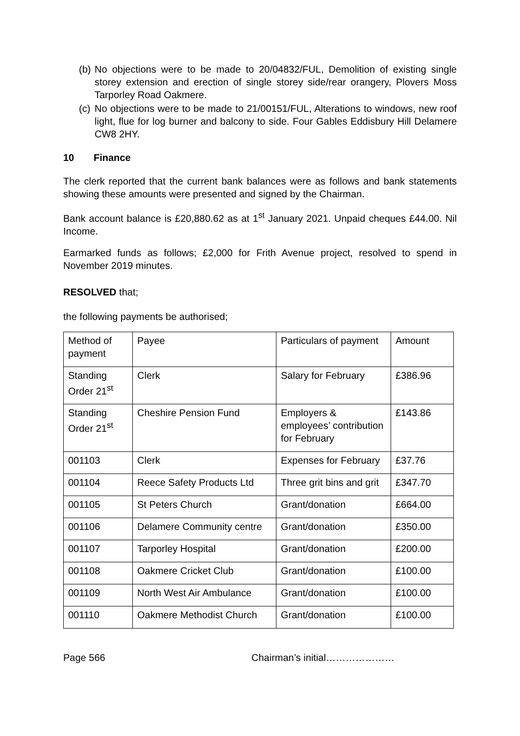(b) No objections were to be made to 20/04832/FUL, Demolition of existing single storey extension and erection of single storey side/rear orangery, Plovers Moss Tarporley Road Oakmere.
(c) No objections were to be made to 21/00151/FUL, Alterations to windows, new roof light, flue for log burner and balcony to side. Four Gables Eddisbury Hill Delamere CW8 2HY.
10 Finance
The clerk reported that the current bank balances were as follows and bank statements showing these amounts were presented and signed by the Chairman.
Bank account balance is £20,880.62 as at 1<sup>st</sup> January 2021. Unpaid cheques £44.00. Nil Income.
Earmarked funds as follows; £2,000 for Frith Avenue project, resolved to spend in November 2019 minutes.
RESOLVED that;
the following payments be authorised;
| Method of payment | Payee | Particulars of payment | Amount |
| Standing Order 21<sup>st</sup> | Clerk | Salary for February | £386.96 |
| Standing Order 21<sup>st</sup> | Cheshire Pension Fund | Employers & employees’ contribution for February | £143.86 |
| 001103 | Clerk | Expenses for February | £37.76 |
| 001104 | Reece Safety Products Ltd | Three grit bins and grit | £347.70 |
| 001105 | St Peters Church | Grant/donation | £664.00 |
| 001106 | Delamere Community centre | Grant/donation | £350.00 |
| 001107 | Tarporley Hospital | Grant/donation | £200.00 |
| 001108 | Oakmere Cricket Club | Grant/donation | £100.00 |
| 001109 | North West Air Ambulance | Grant/donation | £100.00 |
| 001110 | Oakmere Methodist Church | Grant/donation | £100.00 |
Page 566 Chairman’s initial…………………